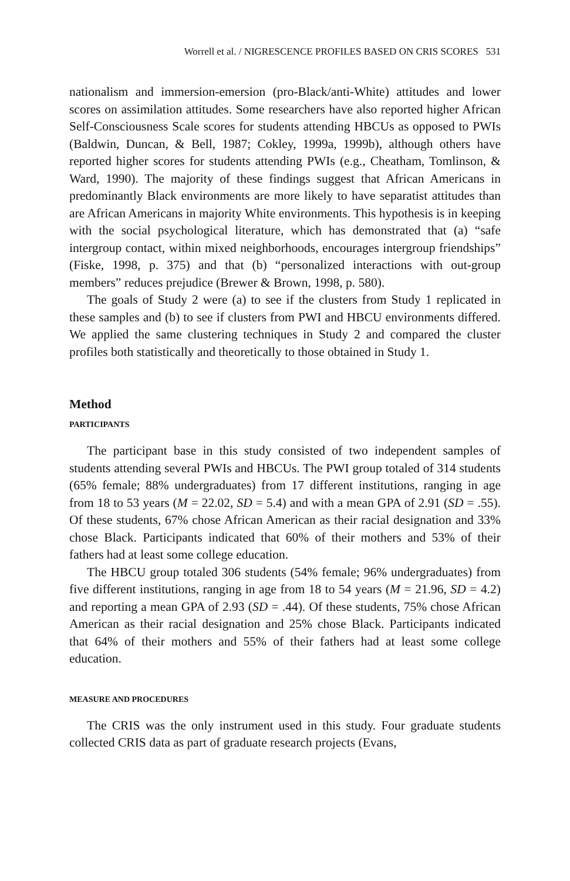Worrell et al. / NIGRESCENCE PROFILES BASED ON CRIS SCORES 531
nationalism and immersion-emersion (pro-Black/anti-White) attitudes and lower scores on assimilation attitudes. Some researchers have also reported higher African Self-Consciousness Scale scores for students attending HBCUs as opposed to PWIs (Baldwin, Duncan, & Bell, 1987; Cokley, 1999a, 1999b), although others have reported higher scores for students attending PWIs (e.g., Cheatham, Tomlinson, & Ward, 1990). The majority of these findings suggest that African Americans in predominantly Black environments are more likely to have separatist attitudes than are African Americans in majority White environments. This hypothesis is in keeping with the social psychological literature, which has demonstrated that (a) “safe intergroup contact, within mixed neighborhoods, encourages intergroup friendships” (Fiske, 1998, p. 375) and that (b) “personalized interactions with out-group members” reduces prejudice (Brewer & Brown, 1998, p. 580).
The goals of Study 2 were (a) to see if the clusters from Study 1 replicated in these samples and (b) to see if clusters from PWI and HBCU environments differed. We applied the same clustering techniques in Study 2 and compared the cluster profiles both statistically and theoretically to those obtained in Study 1.
Method
PARTICIPANTS
The participant base in this study consisted of two independent samples of students attending several PWIs and HBCUs. The PWI group totaled of 314 students (65% female; 88% undergraduates) from 17 different institutions, ranging in age from 18 to 53 years (M = 22.02, SD = 5.4) and with a mean GPA of 2.91 (SD = .55). Of these students, 67% chose African American as their racial designation and 33% chose Black. Participants indicated that 60% of their mothers and 53% of their fathers had at least some college education.
The HBCU group totaled 306 students (54% female; 96% undergraduates) from five different institutions, ranging in age from 18 to 54 years (M = 21.96, SD = 4.2) and reporting a mean GPA of 2.93 (SD = .44). Of these students, 75% chose African American as their racial designation and 25% chose Black. Participants indicated that 64% of their mothers and 55% of their fathers had at least some college education.
MEASURE AND PROCEDURES
The CRIS was the only instrument used in this study. Four graduate students collected CRIS data as part of graduate research projects (Evans,